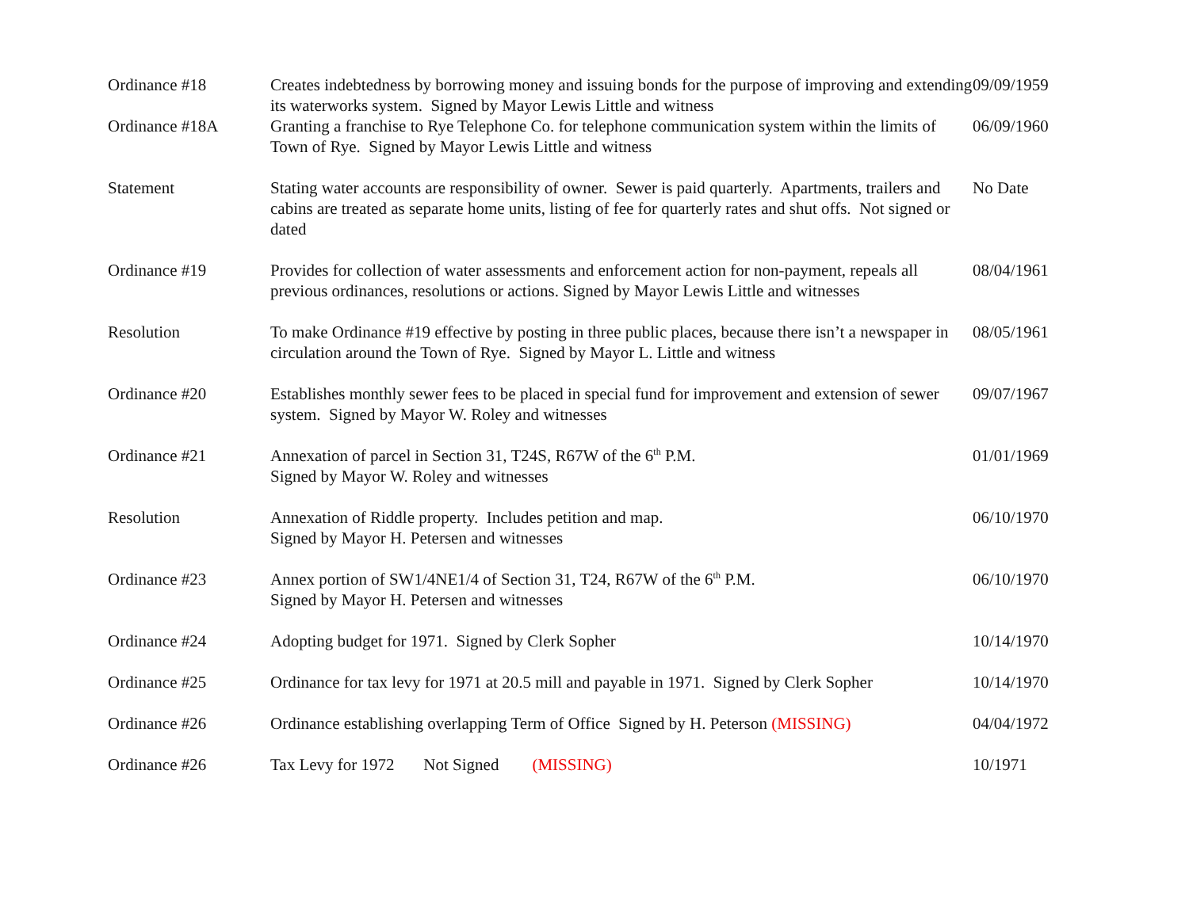| Ordinance #18 | Creates indebtedness by borrowing money and issuing bonds for the purpose of improving and extending its waterworks system. Signed by Mayor Lewis Little and witness | 09/09/1959 |
| Ordinance #18A | Granting a franchise to Rye Telephone Co. for telephone communication system within the limits of Town of Rye. Signed by Mayor Lewis Little and witness | 06/09/1960 |
| Statement | Stating water accounts are responsibility of owner. Sewer is paid quarterly. Apartments, trailers and cabins are treated as separate home units, listing of fee for quarterly rates and shut offs. Not signed or dated | No Date |
| Ordinance #19 | Provides for collection of water assessments and enforcement action for non-payment, repeals all previous ordinances, resolutions or actions. Signed by Mayor Lewis Little and witnesses | 08/04/1961 |
| Resolution | To make Ordinance #19 effective by posting in three public places, because there isn’t a newspaper in circulation around the Town of Rye. Signed by Mayor L. Little and witness | 08/05/1961 |
| Ordinance #20 | Establishes monthly sewer fees to be placed in special fund for improvement and extension of sewer system. Signed by Mayor W. Roley and witnesses | 09/07/1967 |
| Ordinance #21 | Annexation of parcel in Section 31, T24S, R67W of the 6<sup>th</sup> P.M. Signed by Mayor W. Roley and witnesses | 01/01/1969 |
| Resolution | Annexation of Riddle property. Includes petition and map. Signed by Mayor H. Petersen and witnesses | 06/10/1970 |
| Ordinance #23 | Annex portion of SW1/4NE1/4 of Section 31, T24, R67W of the 6<sup>th</sup> P.M. Signed by Mayor H. Petersen and witnesses | 06/10/1970 |
| Ordinance #24 | Adopting budget for 1971. Signed by Clerk Sopher | 10/14/1970 |
| Ordinance #25 | Ordinance for tax levy for 1971 at 20.5 mill and payable in 1971. Signed by Clerk Sopher | 10/14/1970 |
| Ordinance #26 | Ordinance establishing overlapping Term of Office Signed by H. Peterson (MISSING) | 04/04/1972 |
| Ordinance #26 | Tax Levy for 1972 Not Signed (MISSING) | 10/1971 |